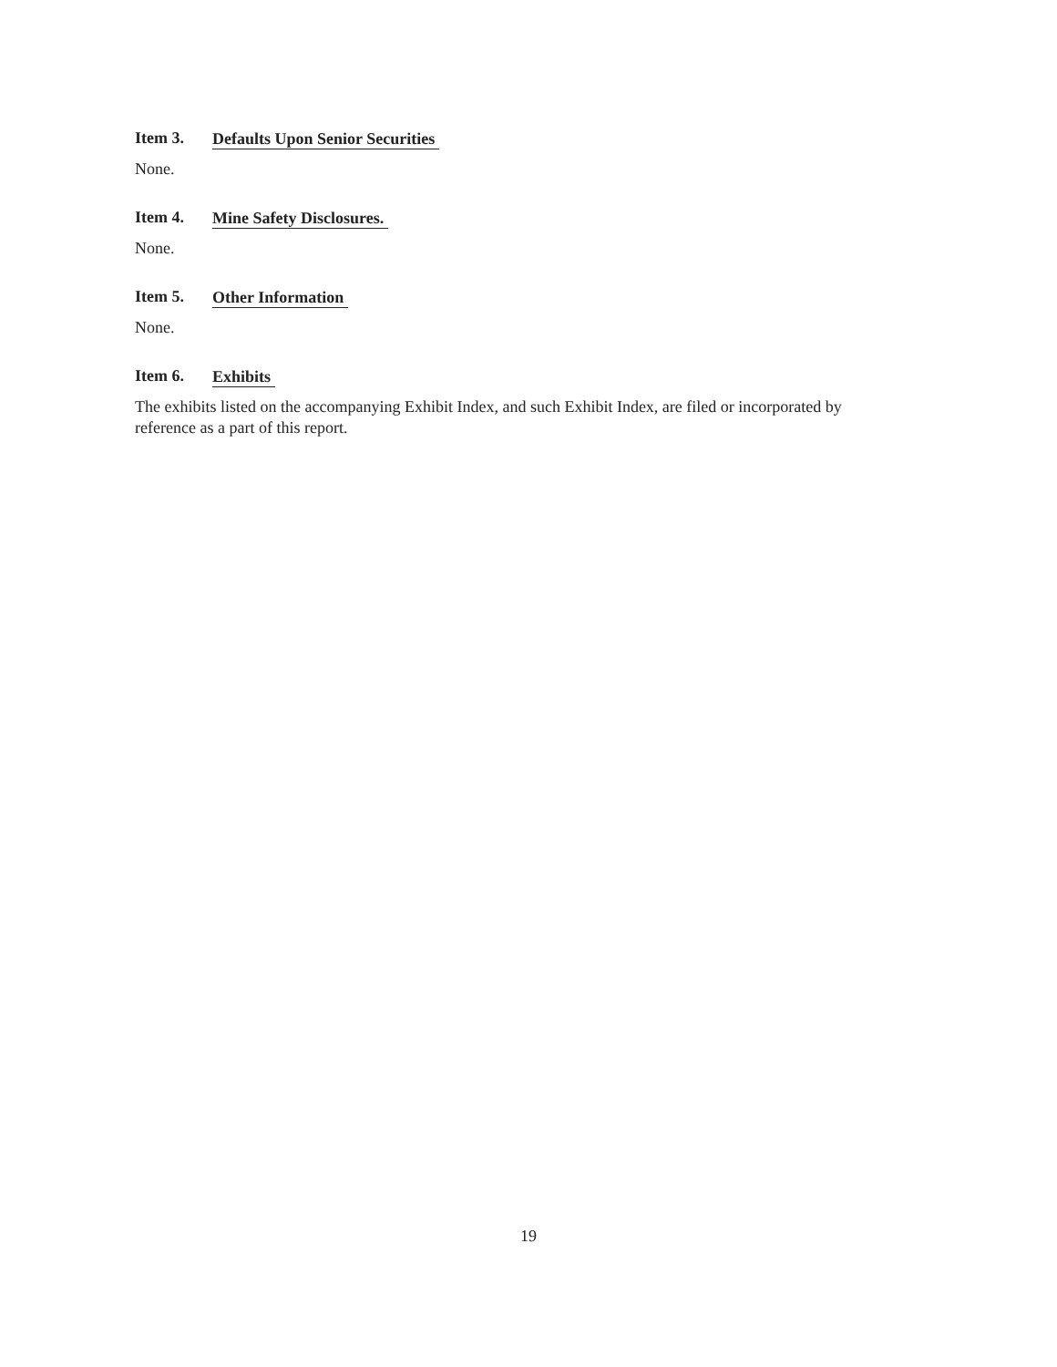Item 3. Defaults Upon Senior Securities
None.
Item 4. Mine Safety Disclosures.
None.
Item 5. Other Information
None.
Item 6. Exhibits
The exhibits listed on the accompanying Exhibit Index, and such Exhibit Index, are filed or incorporated by reference as a part of this report.
19